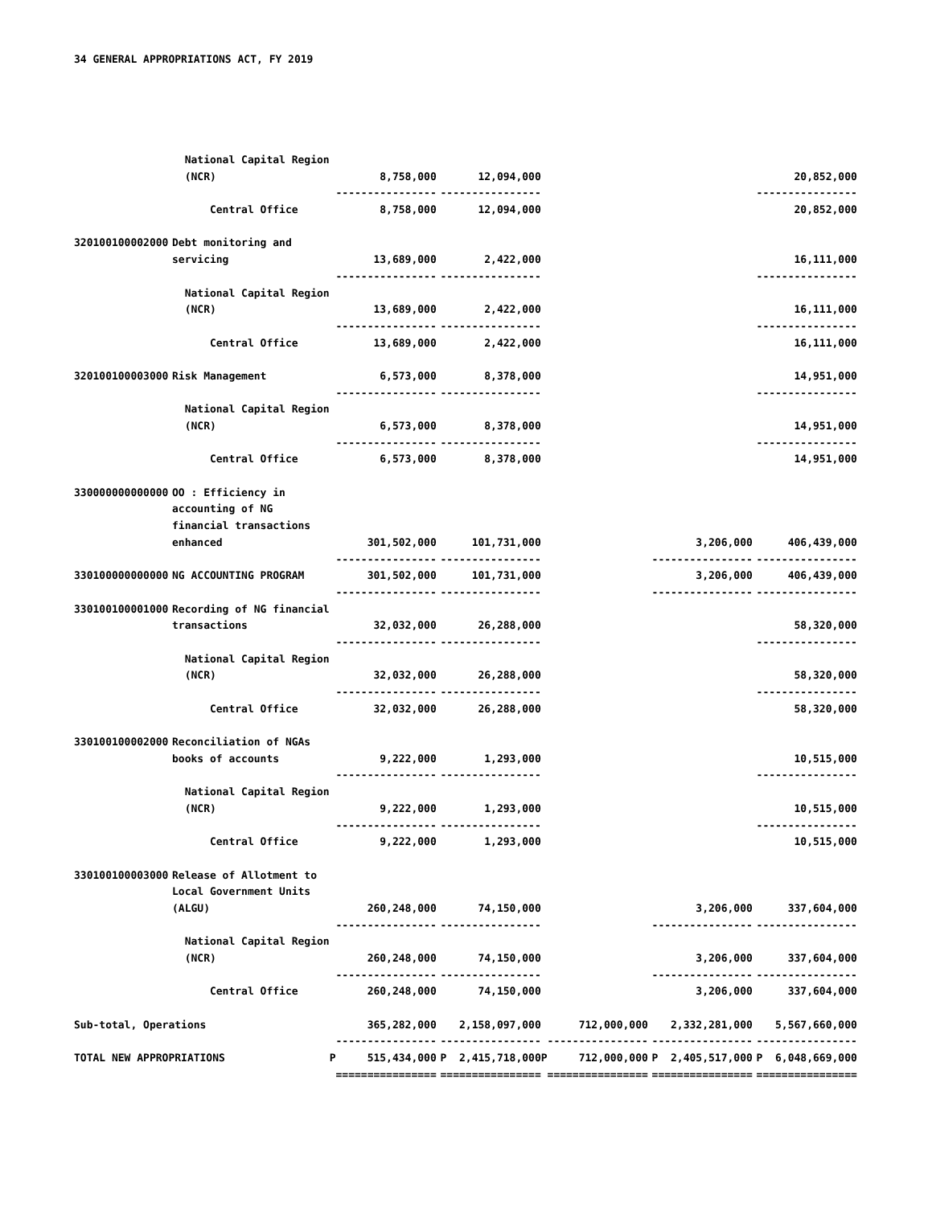34 GENERAL APPROPRIATIONS ACT, FY 2019
| | National Capital Region | | | | | |
| | (NCR) | 8,758,000 | 12,094,000 | | | 20,852,000 |
| | | ---------------- | ---------------- | | | ---------------- |
| | Central Office | 8,758,000 | 12,094,000 | | | 20,852,000 |
| 320100100002000 | Debt monitoring and | | | | | |
| | servicing | 13,689,000 | 2,422,000 | | | 16,111,000 |
| | | ---------------- | ---------------- | | | ---------------- |
| | National Capital Region | | | | | |
| | (NCR) | 13,689,000 | 2,422,000 | | | 16,111,000 |
| | | ---------------- | ---------------- | | | ---------------- |
| | Central Office | 13,689,000 | 2,422,000 | | | 16,111,000 |
| 320100100003000 | Risk Management | 6,573,000 | 8,378,000 | | | 14,951,000 |
| | | ---------------- | ---------------- | | | ---------------- |
| | National Capital Region | | | | | |
| | (NCR) | 6,573,000 | 8,378,000 | | | 14,951,000 |
| | | ---------------- | ---------------- | | | ---------------- |
| | Central Office | 6,573,000 | 8,378,000 | | | 14,951,000 |
| 330000000000000 | OO : Efficiency in | | | | | |
| | accounting of NG | | | | | |
| | financial transactions | | | | | |
| | enhanced | 301,502,000 | 101,731,000 | | 3,206,000 | 406,439,000 |
| | | ---------------- | ---------------- | | ---------------- | ---------------- |
| 330100000000000 | NG ACCOUNTING PROGRAM | 301,502,000 | 101,731,000 | | 3,206,000 | 406,439,000 |
| | | ---------------- | ---------------- | | ---------------- | ---------------- |
| 330100100001000 | Recording of NG financial | | | | | |
| | transactions | 32,032,000 | 26,288,000 | | | 58,320,000 |
| | | ---------------- | ---------------- | | | ---------------- |
| | National Capital Region | | | | | |
| | (NCR) | 32,032,000 | 26,288,000 | | | 58,320,000 |
| | | ---------------- | ---------------- | | | ---------------- |
| | Central Office | 32,032,000 | 26,288,000 | | | 58,320,000 |
| 330100100002000 | Reconciliation of NGAs | | | | | |
| | books of accounts | 9,222,000 | 1,293,000 | | | 10,515,000 |
| | | ---------------- | ---------------- | | | ---------------- |
| | National Capital Region | | | | | |
| | (NCR) | 9,222,000 | 1,293,000 | | | 10,515,000 |
| | | ---------------- | ---------------- | | | ---------------- |
| | Central Office | 9,222,000 | 1,293,000 | | | 10,515,000 |
| 330100100003000 | Release of Allotment to | | | | | |
| | Local Government Units | | | | | |
| | (ALGU) | 260,248,000 | 74,150,000 | | 3,206,000 | 337,604,000 |
| | | ---------------- | ---------------- | | ---------------- | ---------------- |
| | National Capital Region | | | | | |
| | (NCR) | 260,248,000 | 74,150,000 | | 3,206,000 | 337,604,000 |
| | | ---------------- | ---------------- | | ---------------- | ---------------- |
| | Central Office | 260,248,000 | 74,150,000 | | 3,206,000 | 337,604,000 |
| Sub-total, Operations | | 365,282,000 | 2,158,097,000 | 712,000,000 | 2,332,281,000 | 5,567,660,000 |
| | | ---------------- | ---------------- | ---------------- | ---------------- | ---------------- |
| TOTAL NEW APPROPRIATIONS | | P 515,434,000 | P 2,415,718,000 | P 712,000,000 | P 2,405,517,000 | P 6,048,669,000 |
| | | ================ | ================ | ================ | ================ | ================ |